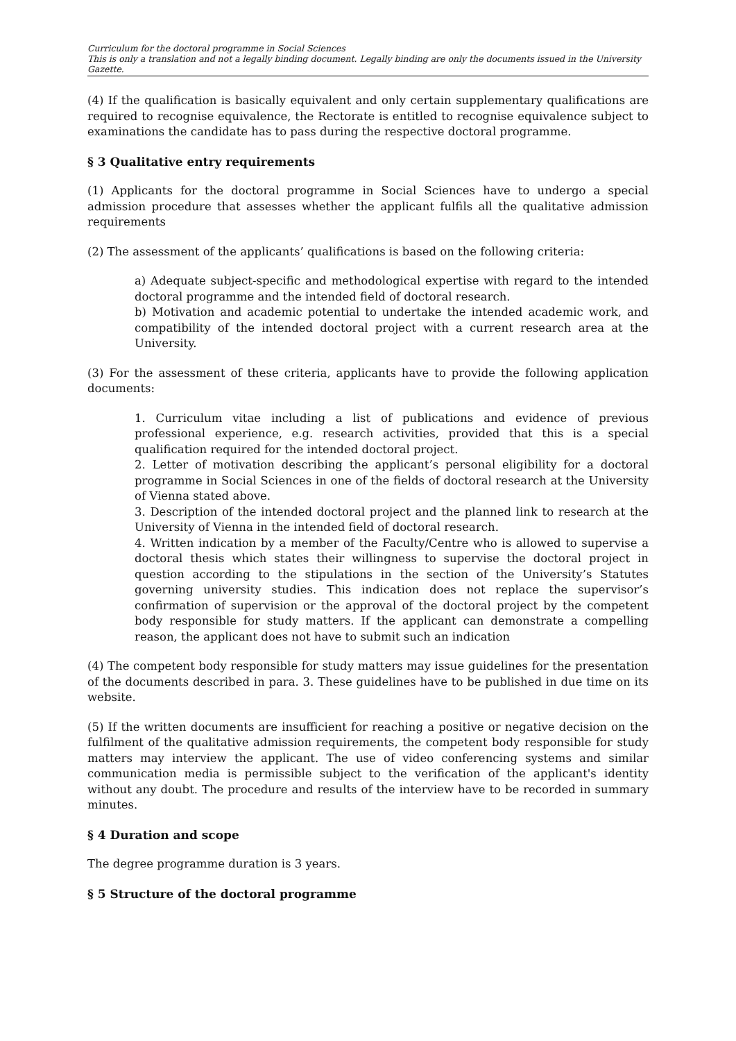Curriculum for the doctoral programme in Social Sciences
This is only a translation and not a legally binding document. Legally binding are only the documents issued in the University Gazette.
(4) If the qualification is basically equivalent and only certain supplementary qualifications are required to recognise equivalence, the Rectorate is entitled to recognise equivalence subject to examinations the candidate has to pass during the respective doctoral programme.
§ 3 Qualitative entry requirements
(1) Applicants for the doctoral programme in Social Sciences have to undergo a special admission procedure that assesses whether the applicant fulfils all the qualitative admission requirements
(2) The assessment of the applicants’ qualifications is based on the following criteria:
a) Adequate subject-specific and methodological expertise with regard to the intended doctoral programme and the intended field of doctoral research.
b) Motivation and academic potential to undertake the intended academic work, and compatibility of the intended doctoral project with a current research area at the University.
(3) For the assessment of these criteria, applicants have to provide the following application documents:
1. Curriculum vitae including a list of publications and evidence of previous professional experience, e.g. research activities, provided that this is a special qualification required for the intended doctoral project.
2. Letter of motivation describing the applicant’s personal eligibility for a doctoral programme in Social Sciences in one of the fields of doctoral research at the University of Vienna stated above.
3. Description of the intended doctoral project and the planned link to research at the University of Vienna in the intended field of doctoral research.
4. Written indication by a member of the Faculty/Centre who is allowed to supervise a doctoral thesis which states their willingness to supervise the doctoral project in question according to the stipulations in the section of the University’s Statutes governing university studies. This indication does not replace the supervisor’s confirmation of supervision or the approval of the doctoral project by the competent body responsible for study matters. If the applicant can demonstrate a compelling reason, the applicant does not have to submit such an indication
(4) The competent body responsible for study matters may issue guidelines for the presentation of the documents described in para. 3. These guidelines have to be published in due time on its website.
(5) If the written documents are insufficient for reaching a positive or negative decision on the fulfilment of the qualitative admission requirements, the competent body responsible for study matters may interview the applicant. The use of video conferencing systems and similar communication media is permissible subject to the verification of the applicant's identity without any doubt. The procedure and results of the interview have to be recorded in summary minutes.
§ 4 Duration and scope
The degree programme duration is 3 years.
§ 5 Structure of the doctoral programme